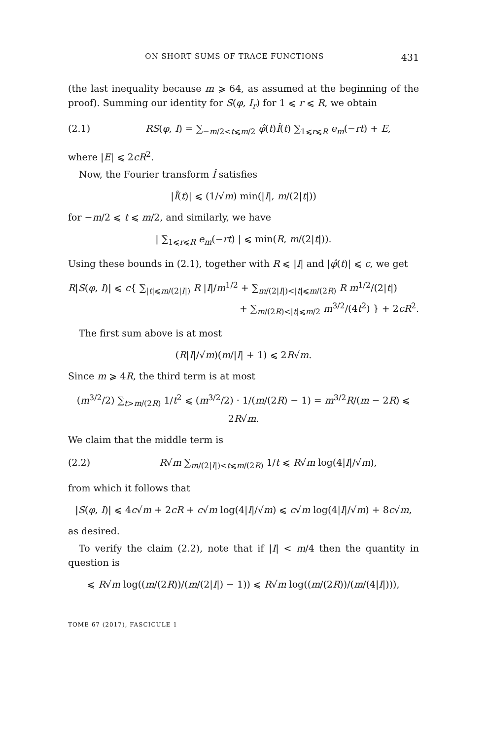ON SHORT SUMS OF TRACE FUNCTIONS 431
(the last inequality because m ⩾ 64, as assumed at the beginning of the proof). Summing our identity for S(φ, I<sub>r</sub>) for 1 ⩽ r ⩽ R, we obtain
(2.1) RS(φ, I) = ∑<sub>−m/2<t⩽m/2</sub> φ̂(t)Î(t) ∑<sub>1⩽r⩽R</sub> e<sub>m</sub>(−rt) + E,
where |E| ⩽ 2cR<sup>2</sup>.
Now, the Fourier transform Î satisfies
|Î(t)| ⩽ (1/√m) min(|I|, m/(2|t|))
for −m/2 ⩽ t ⩽ m/2, and similarly, we have
| ∑<sub>1⩽r⩽R</sub> e<sub>m</sub>(−rt) | ⩽ min(R, m/(2|t|)).
Using these bounds in (2.1), together with R ⩽ |I| and |φ̂(t)| ⩽ c, we get
R|S(φ, I)| ⩽ c{ ∑<sub>|t|⩽m/(2|I|)</sub> R |I|/m<sup>1/2</sup> + ∑<sub>m/(2|I|)<|t|⩽m/(2R)</sub> R m<sup>1/2</sup>/(2|t|)
+ ∑<sub>m/(2R)<|t|⩽m/2</sub> m<sup>3/2</sup>/(4t<sup>2</sup>) } + 2cR<sup>2</sup>.
The first sum above is at most
(R|I|/√m)(m/|I| + 1) ⩽ 2R√m.
Since m ⩾ 4R, the third term is at most
(m<sup>3/2</sup>/2) ∑<sub>t>m/(2R)</sub> 1/t<sup>2</sup> ⩽ (m<sup>3/2</sup>/2) · 1/(m/(2R) − 1) = m<sup>3/2</sup>R/(m − 2R) ⩽ 2R√m.
We claim that the middle term is
(2.2) R√m ∑<sub>m/(2|I|)<t⩽m/(2R)</sub> 1/t ⩽ R√m log(4|I|/√m),
from which it follows that
|S(φ, I)| ⩽ 4c√m + 2cR + c√m log(4|I|/√m) ⩽ c√m log(4|I|/√m) + 8c√m,
as desired.
To verify the claim (2.2), note that if |I| < m/4 then the quantity in question is
⩽ R√m log((m/(2R))/(m/(2|I|) − 1)) ⩽ R√m log((m/(2R))/(m/(4|I|))),
TOME 67 (2017), FASCICULE 1